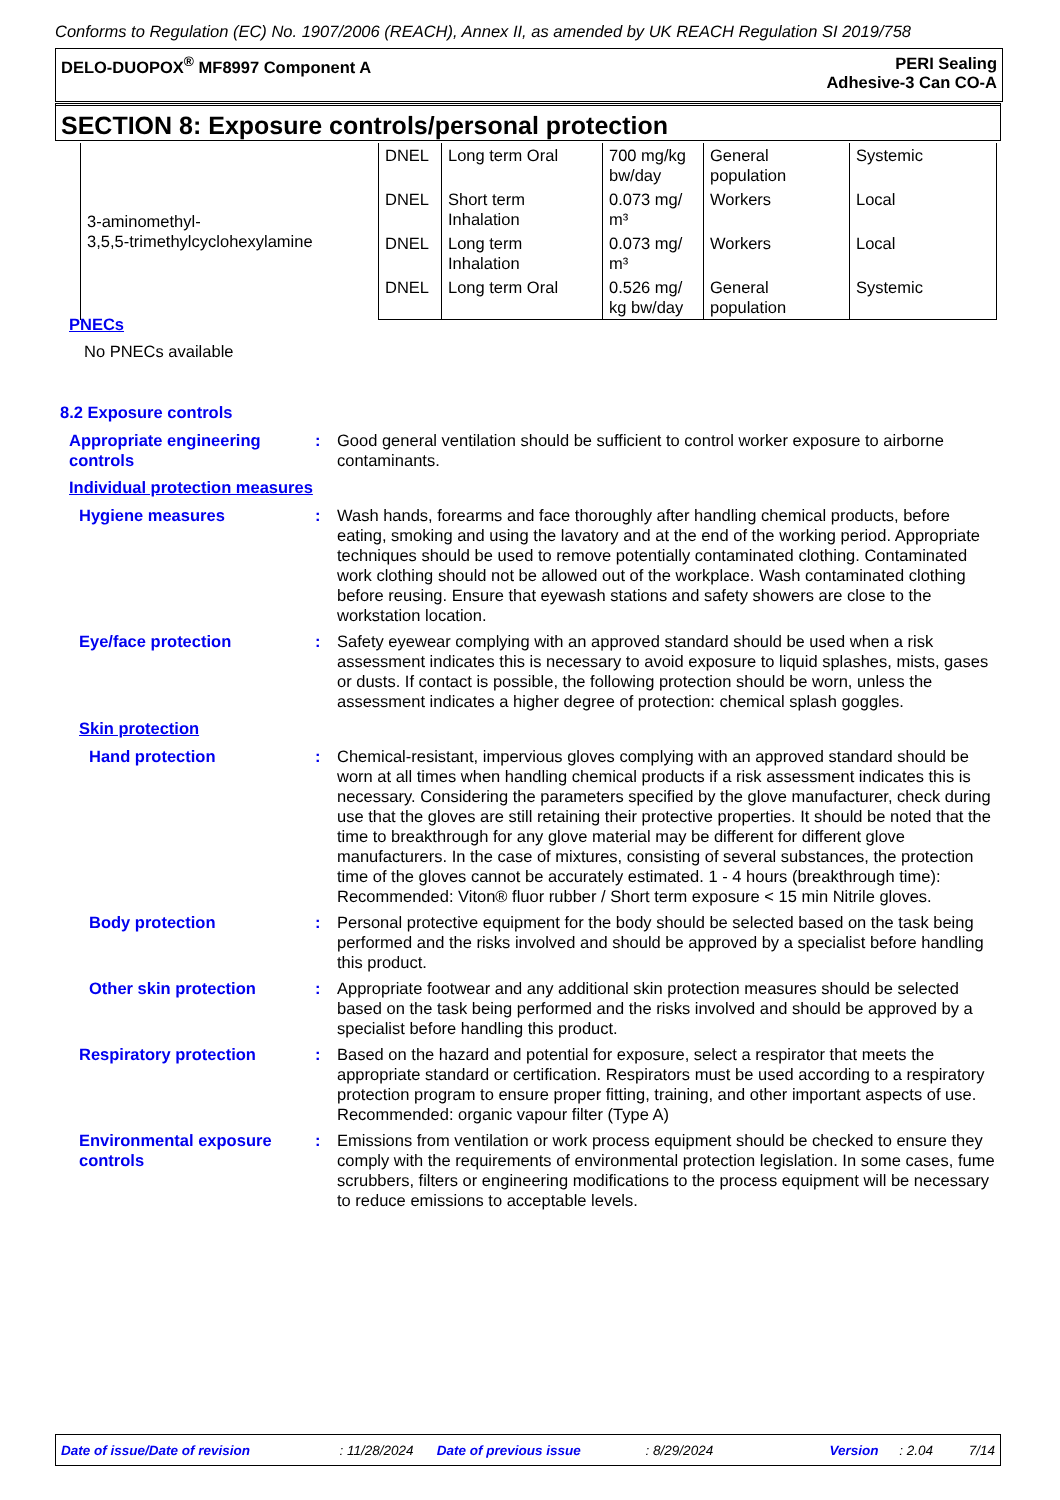Conforms to Regulation (EC) No. 1907/2006 (REACH), Annex II, as amended by UK REACH Regulation SI 2019/758
DELO-DUOPOX<sup>®</sup> MF8997 Component A
PERI Sealing
Adhesive-3 Can CO-A
SECTION 8: Exposure controls/personal protection
| 3-aminomethyl- 3,5,5-trimethylcyclohexylamine | DNEL | Long term Oral | 700 mg/kg bw/day | General population | Systemic |
| | DNEL | Short term Inhalation | 0.073 mg/ m³ | Workers | Local |
| | DNEL | Long term Inhalation | 0.073 mg/ m³ | Workers | Local |
| | DNEL | Long term Oral | 0.526 mg/ kg bw/day | General population | Systemic |
PNECs
No PNECs available
8.2 Exposure controls
Appropriate engineering controls
: Good general ventilation should be sufficient to control worker exposure to airborne contaminants.
Individual protection measures
Hygiene measures : Wash hands, forearms and face thoroughly after handling chemical products, before eating, smoking and using the lavatory and at the end of the working period. Appropriate techniques should be used to remove potentially contaminated clothing. Contaminated work clothing should not be allowed out of the workplace. Wash contaminated clothing before reusing. Ensure that eyewash stations and safety showers are close to the workstation location.
Eye/face protection : Safety eyewear complying with an approved standard should be used when a risk assessment indicates this is necessary to avoid exposure to liquid splashes, mists, gases or dusts. If contact is possible, the following protection should be worn, unless the assessment indicates a higher degree of protection: chemical splash goggles.
Skin protection
Hand protection : Chemical-resistant, impervious gloves complying with an approved standard should be worn at all times when handling chemical products if a risk assessment indicates this is necessary. Considering the parameters specified by the glove manufacturer, check during use that the gloves are still retaining their protective properties. It should be noted that the time to breakthrough for any glove material may be different for different glove manufacturers. In the case of mixtures, consisting of several substances, the protection time of the gloves cannot be accurately estimated. 1 - 4 hours (breakthrough time): Recommended: Viton® fluor rubber / Short term exposure < 15 min Nitrile gloves.
Body protection : Personal protective equipment for the body should be selected based on the task being performed and the risks involved and should be approved by a specialist before handling this product.
Other skin protection : Appropriate footwear and any additional skin protection measures should be selected based on the task being performed and the risks involved and should be approved by a specialist before handling this product.
Respiratory protection : Based on the hazard and potential for exposure, select a respirator that meets the appropriate standard or certification. Respirators must be used according to a respiratory protection program to ensure proper fitting, training, and other important aspects of use. Recommended: organic vapour filter (Type A)
Environmental exposure controls
: Emissions from ventilation or work process equipment should be checked to ensure they comply with the requirements of environmental protection legislation. In some cases, fume scrubbers, filters or engineering modifications to the process equipment will be necessary to reduce emissions to acceptable levels.
Date of issue/Date of revision: 11/28/2024 Date of previous issue: 8/29/2024 Version: 2.04 7/14